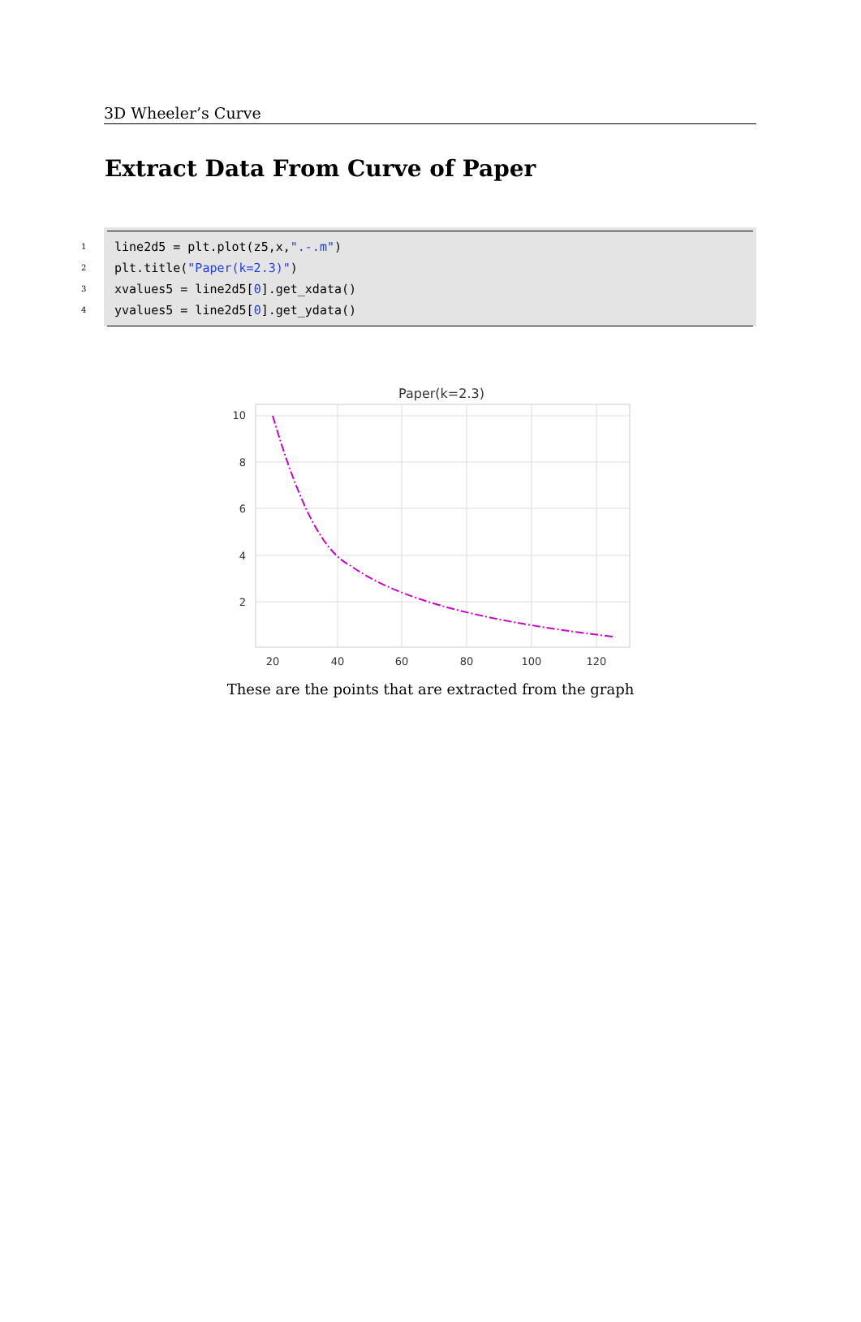3D Wheeler’s Curve
Extract Data From Curve of Paper
1 line2d5 = plt.plot(z5,x,".-.m")
2 plt.title("Paper(k=2.3)")
3 xvalues5 = line2d5[0].get_xdata()
4 yvalues5 = line2d5[0].get_ydata()
Paper(k=2.3)
10
8
6
4
2
20
40
60
80
100
120
These are the points that are extracted from the graph